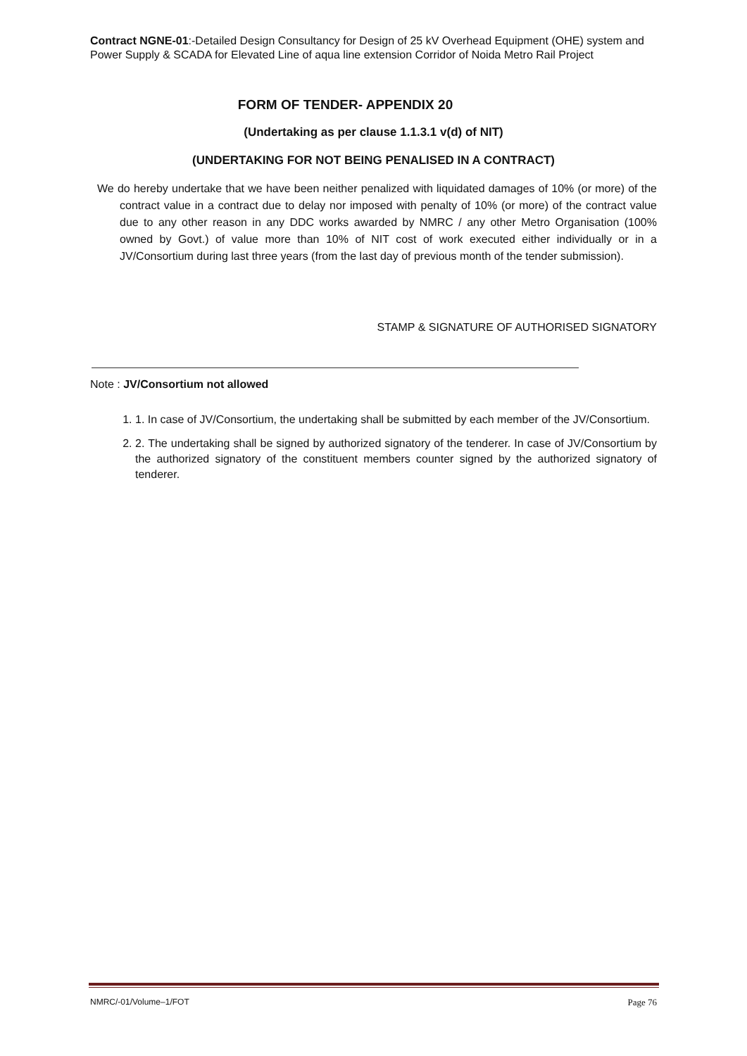Contract NGNE-01:-Detailed Design Consultancy for Design of 25 kV Overhead Equipment (OHE) system and Power Supply & SCADA for Elevated Line of aqua line extension Corridor of Noida Metro Rail Project
FORM OF TENDER- APPENDIX 20
(Undertaking as per clause 1.1.3.1 v(d) of NIT)
(UNDERTAKING FOR NOT BEING PENALISED IN A CONTRACT)
We do hereby undertake that we have been neither penalized with liquidated damages of 10% (or more) of the contract value in a contract due to delay nor imposed with penalty of 10% (or more) of the contract value due to any other reason in any DDC works awarded by NMRC / any other Metro Organisation (100% owned by Govt.) of value more than 10% of NIT cost of work executed either individually or in a JV/Consortium during last three years (from the last day of previous month of the tender submission).
STAMP & SIGNATURE OF AUTHORISED SIGNATORY
Note : JV/Consortium not allowed
1. 1. In case of JV/Consortium, the undertaking shall be submitted by each member of the JV/Consortium.
2. 2. The undertaking shall be signed by authorized signatory of the tenderer. In case of JV/Consortium by the authorized signatory of the constituent members counter signed by the authorized signatory of tenderer.
NMRC/-01/Volume–1/FOT Page 76